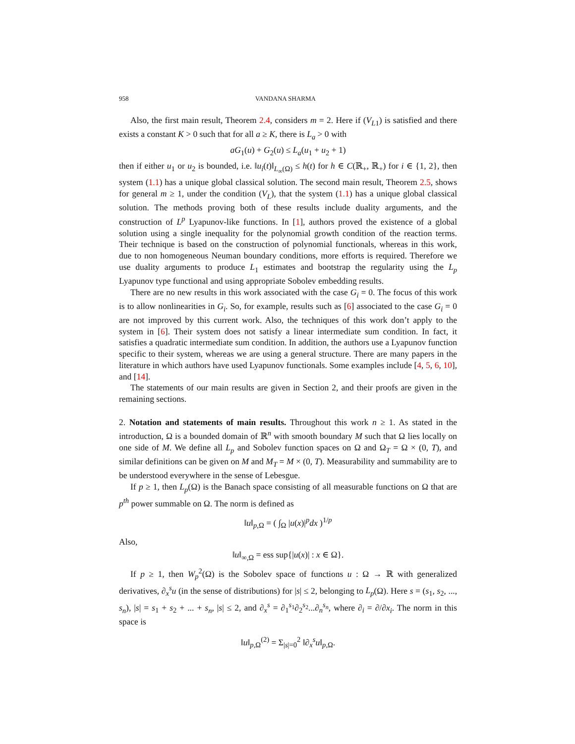958 VANDANA SHARMA
Also, the first main result, Theorem 2.4, considers m = 2. Here if (V<sub>L1</sub>) is satisfied and there exists a constant K > 0 such that for all a ≥ K, there is L<sub>a</sub> > 0 with
aG<sub>1</sub>(u) + G<sub>2</sub>(u) ≤ L<sub>a</sub>(u<sub>1</sub> + u<sub>2</sub> + 1)
then if either u<sub>1</sub> or u<sub>2</sub> is bounded, i.e. ‖u<sub>i</sub>(t)‖<sub>L<sub>∞</sub>(Ω)</sub> ≤ h(t) for h ∈ C(ℝ<sub>+</sub>, ℝ<sub>+</sub>) for i ∈ {1, 2}, then system (1.1) has a unique global classical solution. The second main result, Theorem 2.5, shows for general m ≥ 1, under the condition (V<sub>L</sub>), that the system (1.1) has a unique global classical solution. The methods proving both of these results include duality arguments, and the construction of L<sup>p</sup> Lyapunov-like functions. In [1], authors proved the existence of a global solution using a single inequality for the polynomial growth condition of the reaction terms. Their technique is based on the construction of polynomial functionals, whereas in this work, due to non homogeneous Neuman boundary conditions, more efforts is required. Therefore we use duality arguments to produce L<sub>1</sub> estimates and bootstrap the regularity using the L<sub>p</sub> Lyapunov type functional and using appropriate Sobolev embedding results.
There are no new results in this work associated with the case G<sub>i</sub> = 0. The focus of this work is to allow nonlinearities in G<sub>i</sub>. So, for example, results such as [6] associated to the case G<sub>i</sub> = 0 are not improved by this current work. Also, the techniques of this work don’t apply to the system in [6]. Their system does not satisfy a linear intermediate sum condition. In fact, it satisfies a quadratic intermediate sum condition. In addition, the authors use a Lyapunov function specific to their system, whereas we are using a general structure. There are many papers in the literature in which authors have used Lyapunov functionals. Some examples include [4, 5, 6, 10], and [14].
The statements of our main results are given in Section 2, and their proofs are given in the remaining sections.
2. Notation and statements of main results. Throughout this work n ≥ 1. As stated in the introduction, Ω is a bounded domain of ℝ<sup>n</sup> with smooth boundary M such that Ω lies locally on one side of M. We define all L<sub>p</sub> and Sobolev function spaces on Ω and Ω<sub>T</sub> = Ω × (0, T), and similar definitions can be given on M and M<sub>T</sub> = M × (0, T). Measurability and summability are to be understood everywhere in the sense of Lebesgue.
If p ≥ 1, then L<sub>p</sub>(Ω) is the Banach space consisting of all measurable functions on Ω that are p<sup>th</sup> power summable on Ω. The norm is defined as
‖u‖<sub>p,Ω</sub> = ( ∫<sub>Ω</sub> |u(x)|<sup>p</sup>dx )<sup>1/p</sup>
Also,
‖u‖<sub>∞,Ω</sub> = ess sup{|u(x)| : x ∈ Ω}.
If p ≥ 1, then W<sub>p</sub><sup>2</sup>(Ω) is the Sobolev space of functions u : Ω → ℝ with generalized derivatives, ∂<sub>x</sub><sup>s</sup>u (in the sense of distributions) for |s| ≤ 2, belonging to L<sub>p</sub>(Ω). Here s = (s<sub>1</sub>, s<sub>2</sub>, ..., s<sub>n</sub>), |s| = s<sub>1</sub> + s<sub>2</sub> + ... + s<sub>n</sub>, |s| ≤ 2, and ∂<sub>x</sub><sup>s</sup> = ∂<sub>1</sub><sup>s<sub>1</sub></sup>∂<sub>2</sub><sup>s<sub>2</sub></sup>...∂<sub>n</sub><sup>s<sub>n</sub></sup>, where ∂<sub>i</sub> = ∂/∂x<sub>i</sub>. The norm in this space is
‖u‖<sub>p,Ω</sub><sup>(2)</sup> = Σ<sub>|s|=0</sub><sup>2</sup> ‖∂<sub>x</sub><sup>s</sup>u‖<sub>p,Ω</sub>.